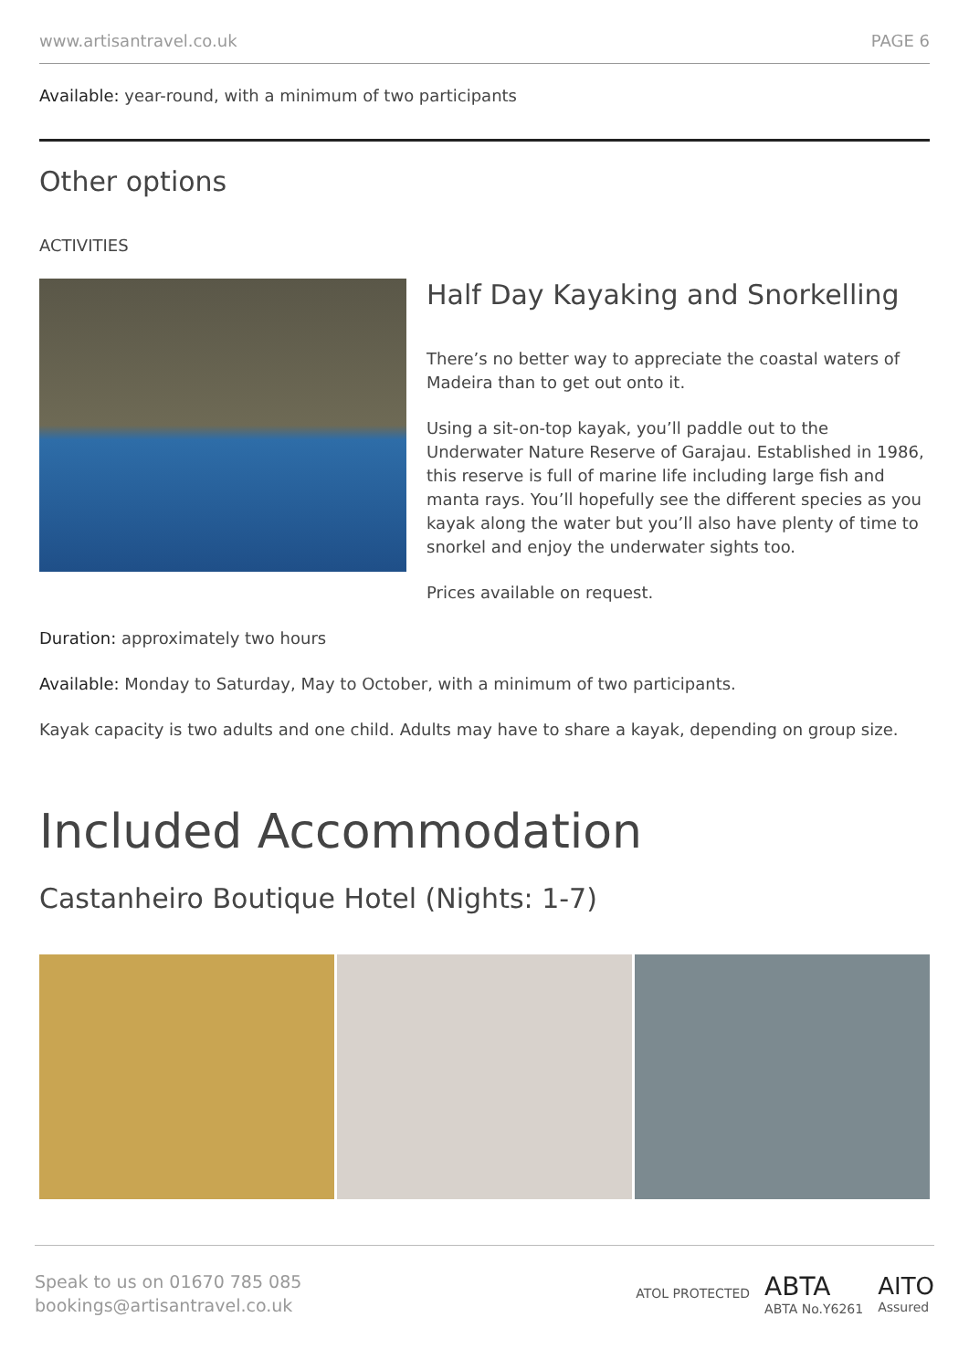www.artisantravel.co.uk PAGE 6
Available: year-round, with a minimum of two participants
Other options
ACTIVITIES
Half Day Kayaking and Snorkelling
There’s no better way to appreciate the coastal waters of Madeira than to get out onto it.
Using a sit-on-top kayak, you’ll paddle out to the Underwater Nature Reserve of Garajau. Established in 1986, this reserve is full of marine life including large fish and manta rays. You’ll hopefully see the different species as you kayak along the water but you’ll also have plenty of time to snorkel and enjoy the underwater sights too.
Prices available on request.
Duration: approximately two hours
Available: Monday to Saturday, May to October, with a minimum of two participants.
Kayak capacity is two adults and one child. Adults may have to share a kayak, depending on group size.
Included Accommodation
Castanheiro Boutique Hotel (Nights: 1-7)
Speak to us on 01670 785 085
bookings@artisantravel.co.uk
ATOL PROTECTED ABTA
ABTA No.Y6261 AITO
Assured